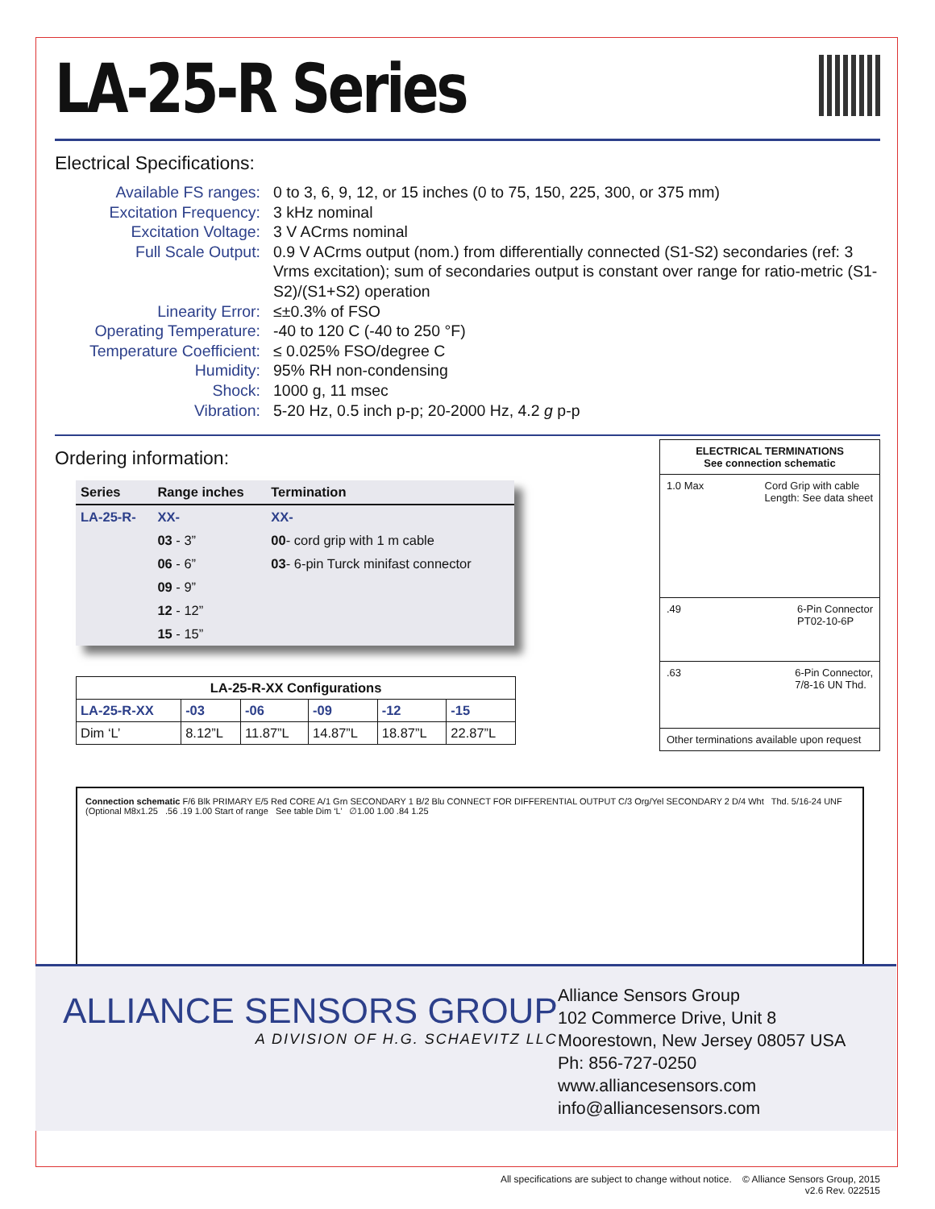LA-25-R Series
Electrical Specifications:
Available FS ranges:
0 to 3, 6, 9, 12, or 15 inches (0 to 75, 150, 225, 300, or 375 mm)
Excitation Frequency:
3 kHz nominal
Excitation Voltage:
3 V ACrms nominal
Full Scale Output:
0.9 V ACrms output (nom.) from differentially connected (S1-S2) secondaries (ref: 3 Vrms excitation); sum of secondaries output is constant over range for ratio-metric (S1-S2)/(S1+S2) operation
Linearity Error:
≤±0.3% of FSO
Operating Temperature:
-40 to 120 C (-40 to 250 °F)
Temperature Coefficient:
≤ 0.025% FSO/degree C
Humidity:
95% RH non-condensing
Shock:
1000 g, 11 msec
Vibration:
5-20 Hz, 0.5 inch p-p; 20-2000 Hz, 4.2 g p-p
Ordering information:
| Series | Range inches | Termination |
| --- | --- | --- |
| LA-25-R- | XX- | XX- |
| | 03 - 3” | 00 - cord grip with 1 m cable |
| | 06 - 6” | 03 - 6-pin Turck minifast connector |
| | 09 - 9” | |
| | 12 - 12” | |
| | 15 - 15” | |
| LA-25-R-XX Configurations | | | | | |
| --- | --- | --- | --- | --- | --- |
| LA-25-R-XX | -03 | -06 | -09 | -12 | -15 |
| Dim ‘L’ | 8.12”L | 11.87”L | 14.87”L | 18.87”L | 22.87”L |
ELECTRICAL TERMINATIONS
See connection schematic
1.0 Max Cord Grip with cable
Length: See data sheet
.49 6-Pin Connector
PT02-10-6P
.63 6-Pin Connector,
7/8-16 UN Thd.
Other terminations available upon request
Connection schematic F/6 Blk PRIMARY E/5 Red CORE A/1 Grn SECONDARY 1 B/2 Blu CONNECT FOR DIFFERENTIAL OUTPUT C/3 Org/Yel SECONDARY 2 D/4 Wht Thd. 5/16-24 UNF (Optional M8x1.25 .56 .19 1.00 Start of range See table Dim ‘L’ ∅1.00 1.00 .84 1.25
ALLIANCE SENSORS GROUP
A DIVISION OF H.G. SCHAEVITZ LLC
Alliance Sensors Group
102 Commerce Drive, Unit 8
Moorestown, New Jersey 08057 USA
Ph: 856-727-0250
www.alliancesensors.com
info@alliancesensors.com
All specifications are subject to change without notice. © Alliance Sensors Group, 2015
v2.6 Rev. 022515